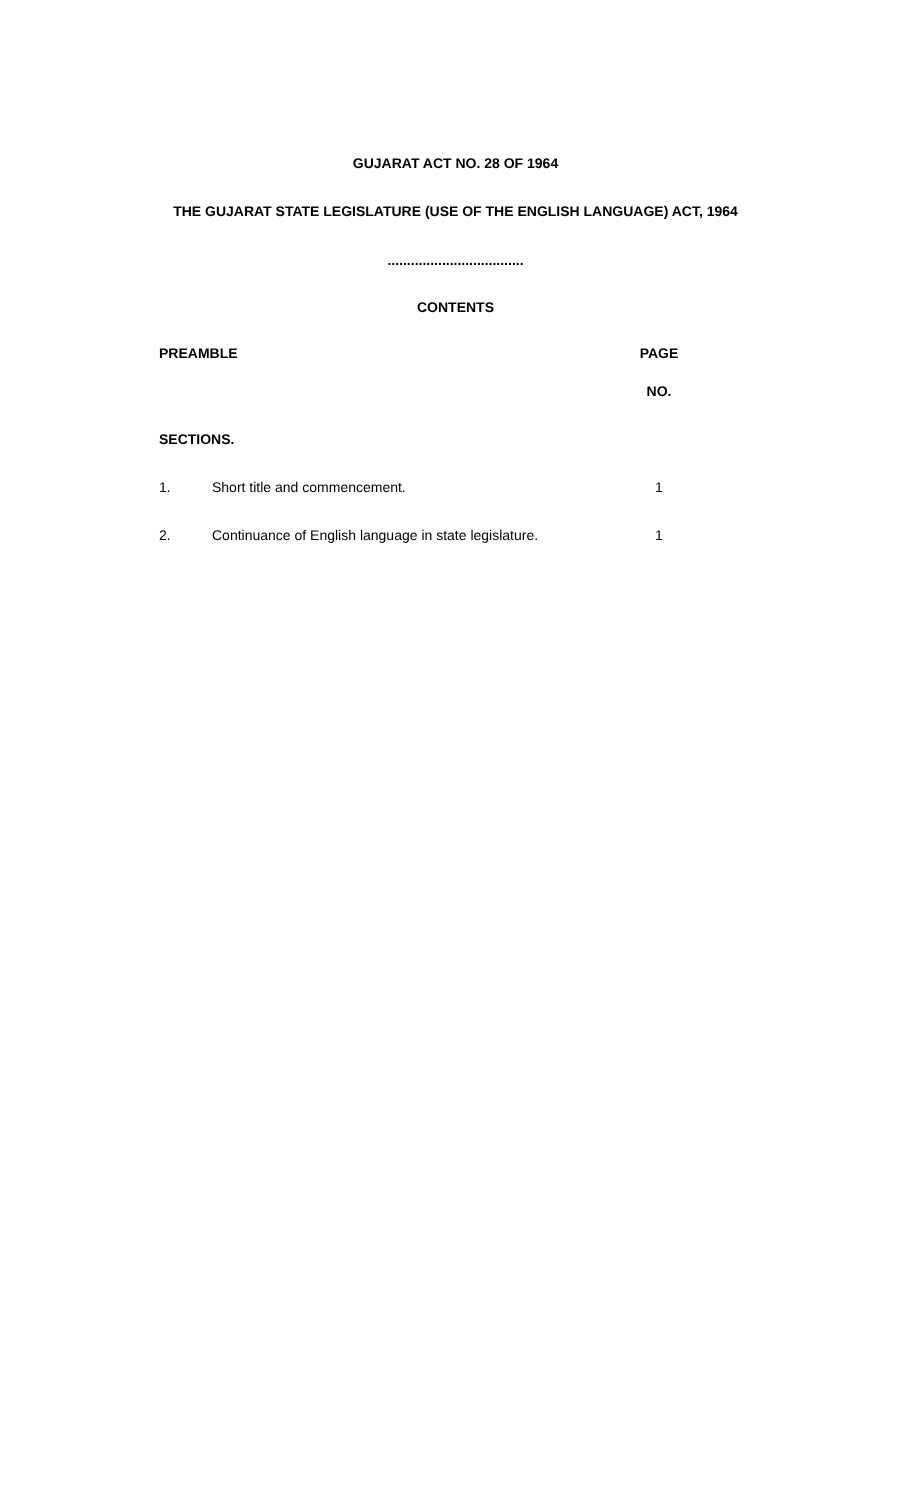GUJARAT ACT NO. 28 OF 1964
THE GUJARAT STATE LEGISLATURE (USE OF THE ENGLISH LANGUAGE) ACT, 1964
...................................
CONTENTS
| PREAMBLE | | PAGE |
| --- | --- | --- |
| | | NO. |
| SECTIONS. | | |
| 1. | Short title and commencement. | 1 |
| 2. | Continuance of English language in state legislature. | 1 |